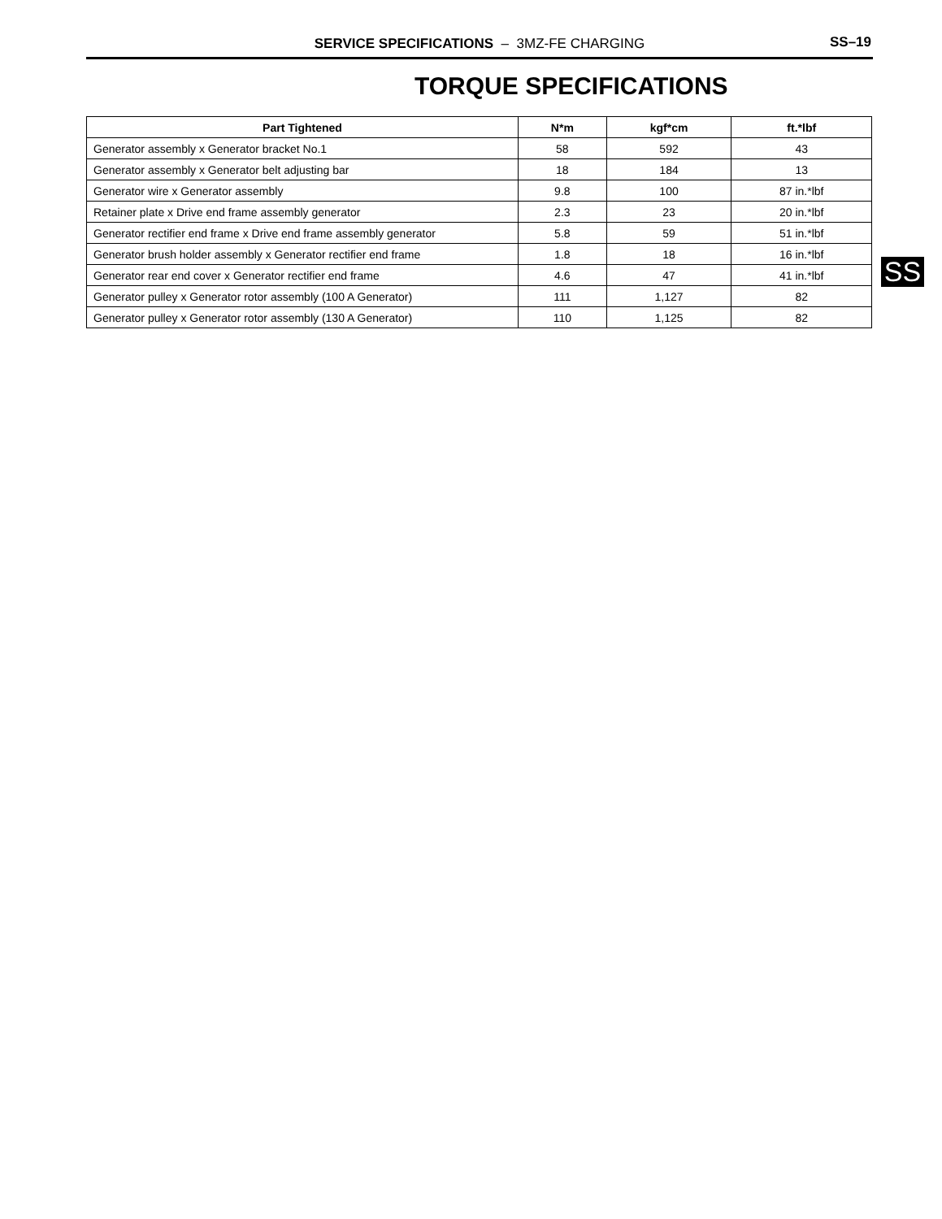SERVICE SPECIFICATIONS – 3MZ-FE CHARGING
SS–19
TORQUE SPECIFICATIONS
| Part Tightened | N*m | kgf*cm | ft.*lbf |
| --- | --- | --- | --- |
| Generator assembly x Generator bracket No.1 | 58 | 592 | 43 |
| Generator assembly x Generator belt adjusting bar | 18 | 184 | 13 |
| Generator wire x Generator assembly | 9.8 | 100 | 87 in.*lbf |
| Retainer plate x Drive end frame assembly generator | 2.3 | 23 | 20 in.*lbf |
| Generator rectifier end frame x Drive end frame assembly generator | 5.8 | 59 | 51 in.*lbf |
| Generator brush holder assembly x Generator rectifier end frame | 1.8 | 18 | 16 in.*lbf |
| Generator rear end cover x Generator rectifier end frame | 4.6 | 47 | 41 in.*lbf |
| Generator pulley x Generator rotor assembly (100 A Generator) | 111 | 1,127 | 82 |
| Generator pulley x Generator rotor assembly (130 A Generator) | 110 | 1,125 | 82 |
SS